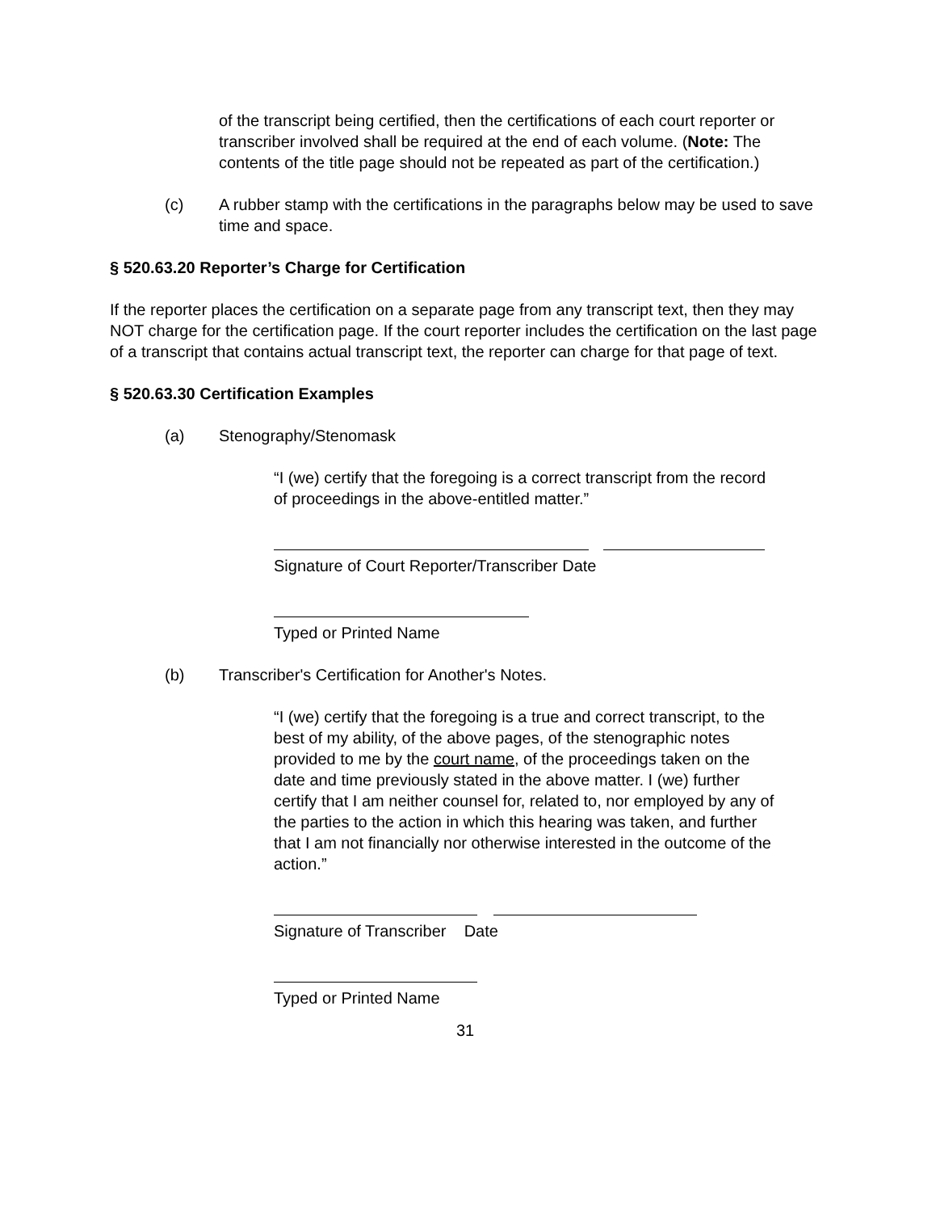of the transcript being certified, then the certifications of each court reporter or transcriber involved shall be required at the end of each volume. (Note: The contents of the title page should not be repeated as part of the certification.)
(c) A rubber stamp with the certifications in the paragraphs below may be used to save time and space.
§ 520.63.20 Reporter’s Charge for Certification
If the reporter places the certification on a separate page from any transcript text, then they may NOT charge for the certification page. If the court reporter includes the certification on the last page of a transcript that contains actual transcript text, the reporter can charge for that page of text.
§ 520.63.30 Certification Examples
(a) Stenography/Stenomask
“I (we) certify that the foregoing is a correct transcript from the record of proceedings in the above-entitled matter.”
Signature of Court Reporter/Transcriber Date
Typed or Printed Name
(b) Transcriber's Certification for Another's Notes.
“I (we) certify that the foregoing is a true and correct transcript, to the best of my ability, of the above pages, of the stenographic notes provided to me by the court name, of the proceedings taken on the date and time previously stated in the above matter. I (we) further certify that I am neither counsel for, related to, nor employed by any of the parties to the action in which this hearing was taken, and further that I am not financially nor otherwise interested in the outcome of the action.”
Signature of Transcriber Date
Typed or Printed Name
31